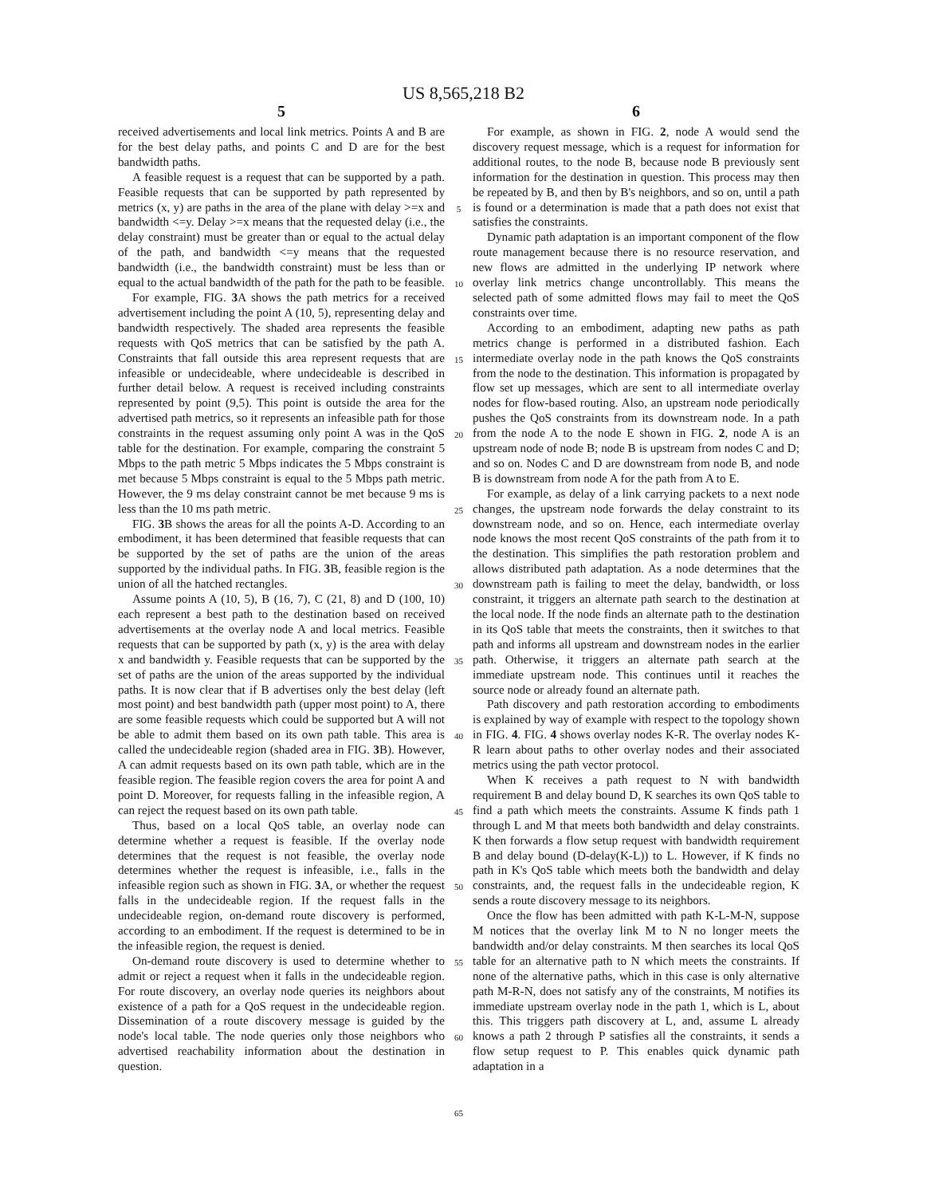US 8,565,218 B2
5
received advertisements and local link metrics. Points A and B are for the best delay paths, and points C and D are for the best bandwidth paths.
A feasible request is a request that can be supported by a path. Feasible requests that can be supported by path represented by metrics (x, y) are paths in the area of the plane with delay >=x and bandwidth <=y. Delay >=x means that the requested delay (i.e., the delay constraint) must be greater than or equal to the actual delay of the path, and bandwidth <=y means that the requested bandwidth (i.e., the bandwidth constraint) must be less than or equal to the actual bandwidth of the path for the path to be feasible.
For example, FIG. 3 A shows the path metrics for a received advertisement including the point A (10, 5), representing delay and bandwidth respectively. The shaded area represents the feasible requests with QoS metrics that can be satisfied by the path A. Constraints that fall outside this area represent requests that are infeasible or undecideable, where undecideable is described in further detail below. A request is received including constraints represented by point (9,5). This point is outside the area for the advertised path metrics, so it represents an infeasible path for those constraints in the request assuming only point A was in the QoS table for the destination. For example, comparing the constraint 5 Mbps to the path metric 5 Mbps indicates the 5 Mbps constraint is met because 5 Mbps constraint is equal to the 5 Mbps path metric. However, the 9 ms delay constraint cannot be met because 9 ms is less than the 10 ms path metric.
FIG. 3 B shows the areas for all the points A-D. According to an embodiment, it has been determined that feasible requests that can be supported by the set of paths are the union of the areas supported by the individual paths. In FIG. 3 B, feasible region is the union of all the hatched rectangles.
Assume points A (10, 5), B (16, 7), C (21, 8) and D (100, 10) each represent a best path to the destination based on received advertisements at the overlay node A and local metrics. Feasible requests that can be supported by path (x, y) is the area with delay x and bandwidth y. Feasible requests that can be supported by the set of paths are the union of the areas supported by the individual paths. It is now clear that if B advertises only the best delay (left most point) and best bandwidth path (upper most point) to A, there are some feasible requests which could be supported but A will not be able to admit them based on its own path table. This area is called the undecideable region (shaded area in FIG. 3 B). However, A can admit requests based on its own path table, which are in the feasible region. The feasible region covers the area for point A and point D. Moreover, for requests falling in the infeasible region, A can reject the request based on its own path table.
Thus, based on a local QoS table, an overlay node can determine whether a request is feasible. If the overlay node determines that the request is not feasible, the overlay node determines whether the request is infeasible, i.e., falls in the infeasible region such as shown in FIG. 3 A, or whether the request falls in the undecideable region. If the request falls in the undecideable region, on-demand route discovery is performed, according to an embodiment. If the request is determined to be in the infeasible region, the request is denied.
On-demand route discovery is used to determine whether to admit or reject a request when it falls in the undecideable region. For route discovery, an overlay node queries its neighbors about existence of a path for a QoS request in the undecideable region. Dissemination of a route discovery message is guided by the node's local table. The node queries only those neighbors who advertised reachability information about the destination in question.
5
10
15
20
25
30
35
40
45
50
55
60
65
6
For example, as shown in FIG. 2, node A would send the discovery request message, which is a request for information for additional routes, to the node B, because node B previously sent information for the destination in question. This process may then be repeated by B, and then by B's neighbors, and so on, until a path is found or a determination is made that a path does not exist that satisfies the constraints.
Dynamic path adaptation is an important component of the flow route management because there is no resource reservation, and new flows are admitted in the underlying IP network where overlay link metrics change uncontrollably. This means the selected path of some admitted flows may fail to meet the QoS constraints over time.
According to an embodiment, adapting new paths as path metrics change is performed in a distributed fashion. Each intermediate overlay node in the path knows the QoS constraints from the node to the destination. This information is propagated by flow set up messages, which are sent to all intermediate overlay nodes for flow-based routing. Also, an upstream node periodically pushes the QoS constraints from its downstream node. In a path from the node A to the node E shown in FIG. 2, node A is an upstream node of node B; node B is upstream from nodes C and D; and so on. Nodes C and D are downstream from node B, and node B is downstream from node A for the path from A to E.
For example, as delay of a link carrying packets to a next node changes, the upstream node forwards the delay constraint to its downstream node, and so on. Hence, each intermediate overlay node knows the most recent QoS constraints of the path from it to the destination. This simplifies the path restoration problem and allows distributed path adaptation. As a node determines that the downstream path is failing to meet the delay, bandwidth, or loss constraint, it triggers an alternate path search to the destination at the local node. If the node finds an alternate path to the destination in its QoS table that meets the constraints, then it switches to that path and informs all upstream and downstream nodes in the earlier path. Otherwise, it triggers an alternate path search at the immediate upstream node. This continues until it reaches the source node or already found an alternate path.
Path discovery and path restoration according to embodiments is explained by way of example with respect to the topology shown in FIG. 4. FIG. 4 shows overlay nodes K-R. The overlay nodes K-R learn about paths to other overlay nodes and their associated metrics using the path vector protocol.
When K receives a path request to N with bandwidth requirement B and delay bound D, K searches its own QoS table to find a path which meets the constraints. Assume K finds path 1 through L and M that meets both bandwidth and delay constraints. K then forwards a flow setup request with bandwidth requirement B and delay bound (D-delay(K-L)) to L. However, if K finds no path in K's QoS table which meets both the bandwidth and delay constraints, and, the request falls in the undecideable region, K sends a route discovery message to its neighbors.
Once the flow has been admitted with path K-L-M-N, suppose M notices that the overlay link M to N no longer meets the bandwidth and/or delay constraints. M then searches its local QoS table for an alternative path to N which meets the constraints. If none of the alternative paths, which in this case is only alternative path M-R-N, does not satisfy any of the constraints, M notifies its immediate upstream overlay node in the path 1, which is L, about this. This triggers path discovery at L, and, assume L already knows a path 2 through P satisfies all the constraints, it sends a flow setup request to P. This enables quick dynamic path adaptation in a